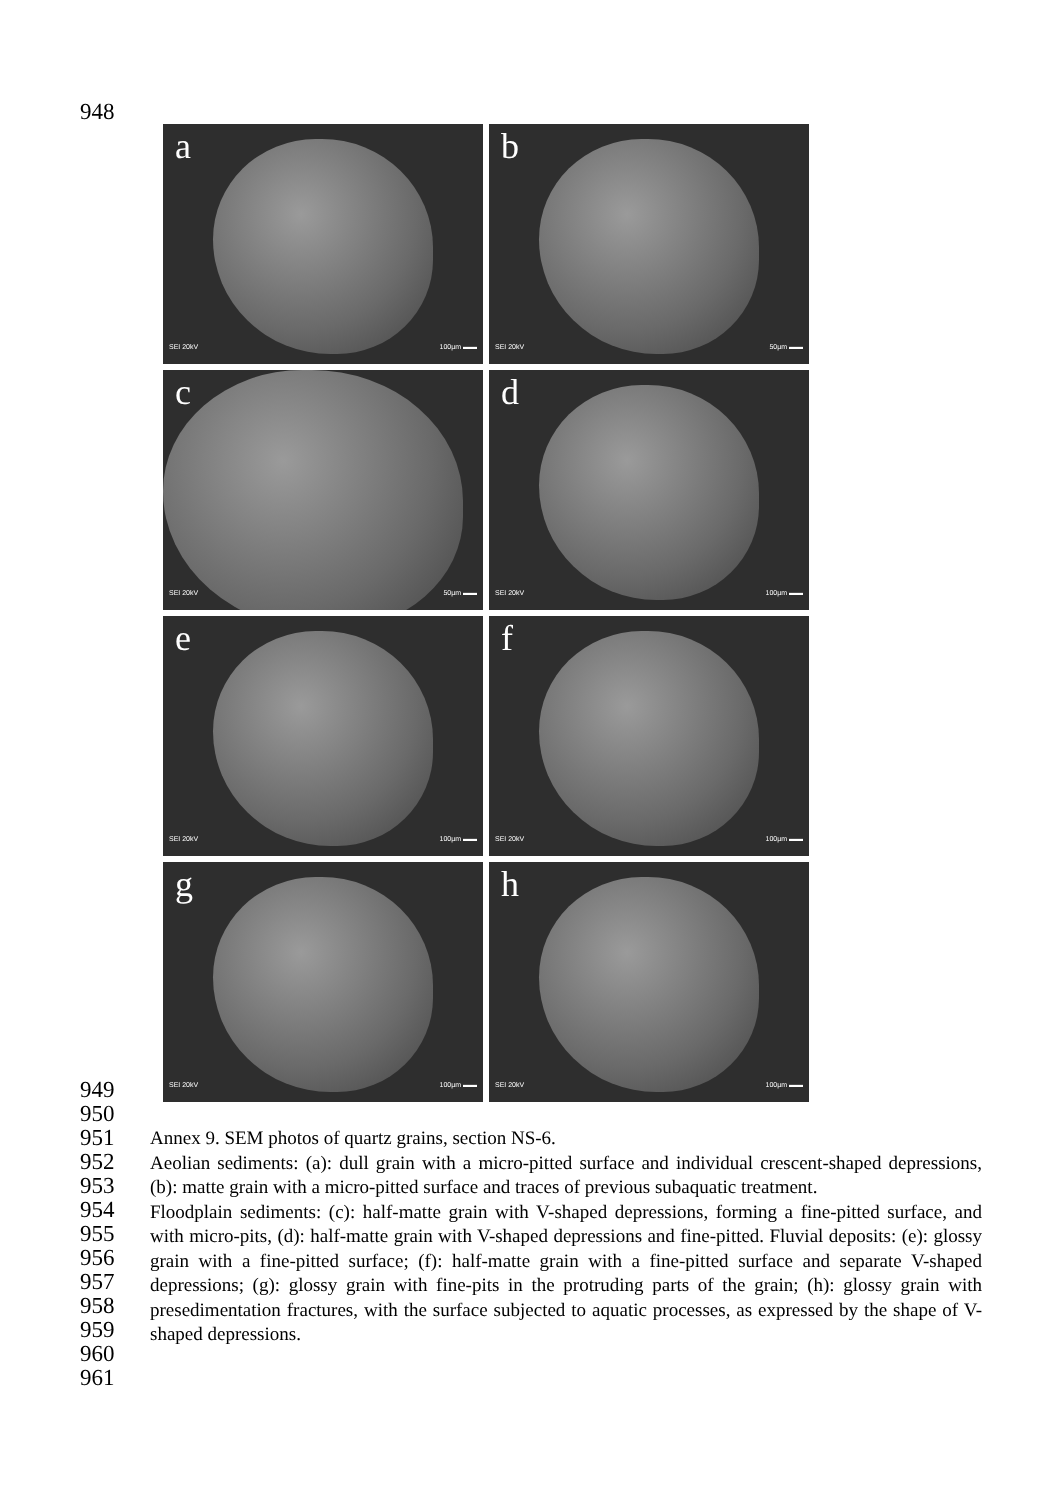948
a
SEI 20kV 100µm ▬▬
b
SEI 20kV 50µm ▬▬
c
SEI 20kV 50µm ▬▬
d
SEI 20kV 100µm ▬▬
e
SEI 20kV 100µm ▬▬
f
SEI 20kV 100µm ▬▬
g
SEI 20kV 100µm ▬▬
h
SEI 20kV 100µm ▬▬
949
950
951
952
953
954
955
956
957
958
959
960
961
Annex 9. SEM photos of quartz grains, section NS-6.
Aeolian sediments: (a): dull grain with a micro-pitted surface and individual crescent-shaped depressions, (b): matte grain with a micro-pitted surface and traces of previous subaquatic treatment.
Floodplain sediments: (c): half-matte grain with V-shaped depressions, forming a fine-pitted surface, and with micro-pits, (d): half-matte grain with V-shaped depressions and fine-pitted. Fluvial deposits: (e): glossy grain with a fine-pitted surface; (f): half-matte grain with a fine-pitted surface and separate V-shaped depressions; (g): glossy grain with fine-pits in the protruding parts of the grain; (h): glossy grain with presedimentation fractures, with the surface subjected to aquatic processes, as expressed by the shape of V-shaped depressions.